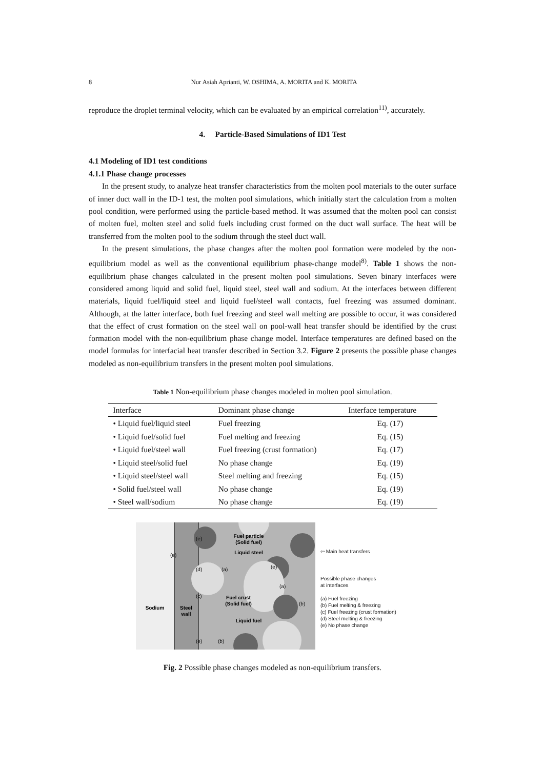8 Nur Asiah Aprianti, W. OSHIMA, A. MORITA and K. MORITA
reproduce the droplet terminal velocity, which can be evaluated by an empirical correlation<sup>11)</sup>, accurately.
4. Particle-Based Simulations of ID1 Test
4.1 Modeling of ID1 test conditions
4.1.1 Phase change processes
In the present study, to analyze heat transfer characteristics from the molten pool materials to the outer surface of inner duct wall in the ID-1 test, the molten pool simulations, which initially start the calculation from a molten pool condition, were performed using the particle-based method. It was assumed that the molten pool can consist of molten fuel, molten steel and solid fuels including crust formed on the duct wall surface. The heat will be transferred from the molten pool to the sodium through the steel duct wall.
In the present simulations, the phase changes after the molten pool formation were modeled by the non-equilibrium model as well as the conventional equilibrium phase-change model<sup>8)</sup>. Table 1 shows the non-equilibrium phase changes calculated in the present molten pool simulations. Seven binary interfaces were considered among liquid and solid fuel, liquid steel, steel wall and sodium. At the interfaces between different materials, liquid fuel/liquid steel and liquid fuel/steel wall contacts, fuel freezing was assumed dominant. Although, at the latter interface, both fuel freezing and steel wall melting are possible to occur, it was considered that the effect of crust formation on the steel wall on pool-wall heat transfer should be identified by the crust formation model with the non-equilibrium phase change model. Interface temperatures are defined based on the model formulas for interfacial heat transfer described in Section 3.2. Figure 2 presents the possible phase changes modeled as non-equilibrium transfers in the present molten pool simulations.
Table 1 Non-equilibrium phase changes modeled in molten pool simulation.
| Interface | Dominant phase change | Interface temperature |
| --- | --- | --- |
| • Liquid fuel/liquid steel | Fuel freezing | Eq. (17) |
| • Liquid fuel/solid fuel | Fuel melting and freezing | Eq. (15) |
| • Liquid fuel/steel wall | Fuel freezing (crust formation) | Eq. (17) |
| • Liquid steel/solid fuel | No phase change | Eq. (19) |
| • Liquid steel/steel wall | Steel melting and freezing | Eq. (15) |
| • Solid fuel/steel wall | No phase change | Eq. (19) |
| • Steel wall/sodium | No phase change | Eq. (19) |
Sodium
Steel
wall
Fuel particle
(Solid fuel)
Liquid steel
Fuel crust
(Solid fuel)
Liquid fuel
(e)
(e)
(d)
(a)
(e)
(a)
(c)
(b)
(e)
(b)
⇦ Main heat transfers
Possible phase changes
at interfaces
(a) Fuel freezing
(b) Fuel melting & freezing
(c) Fuel freezing (crust formation)
(d) Steel melting & freezing
(e) No phase change
Fig. 2 Possible phase changes modeled as non-equilibrium transfers.